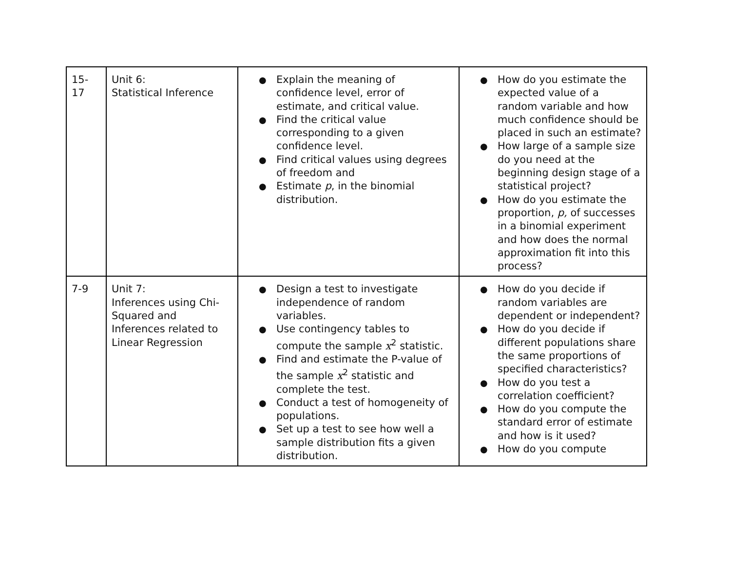| 15-17 | Unit 6: Statistical Inference | ● Explain the meaning of confidence level, error of estimate, and critical value. ● Find the critical value corresponding to a given confidence level. ● Find critical values using degrees of freedom and ● Estimate p , in the binomial distribution. | ● How do you estimate the expected value of a random variable and how much confidence should be placed in such an estimate? ● How large of a sample size do you need at the beginning design stage of a statistical project? ● How do you estimate the proportion, p, of successes in a binomial experiment and how does the normal approximation fit into this process? |
| 7-9 | Unit 7: Inferences using Chi-Squared and Inferences related to Linear Regression | ● Design a test to investigate independence of random variables. ● Use contingency tables to compute the sample x<sup>2</sup> statistic. ● Find and estimate the P-value of the sample x<sup>2</sup> statistic and complete the test. ● Conduct a test of homogeneity of populations. ● Set up a test to see how well a sample distribution fits a given distribution. | ● How do you decide if random variables are dependent or independent? ● How do you decide if different populations share the same proportions of specified characteristics? ● How do you test a correlation coefficient? ● How do you compute the standard error of estimate and how is it used? ● How do you compute |